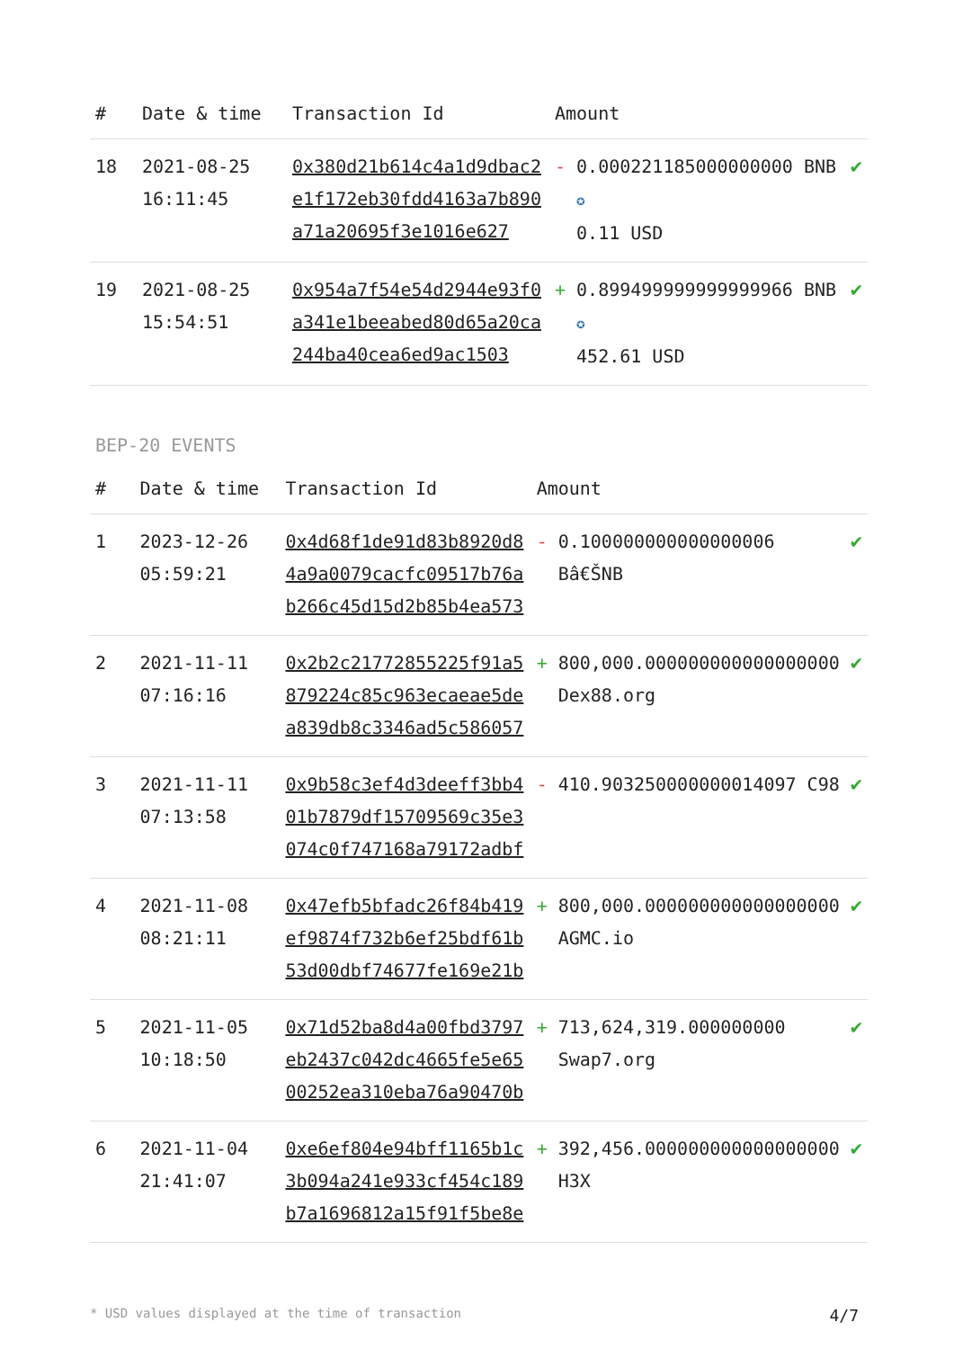| # | Date & time | Transaction Id | Amount | | |
| --- | --- | --- | --- | --- | --- |
| 18 | 2021-08-25 16:11:45 | 0x380d21b614c4a1d9dbac2e1f172eb30fdd4163a7b890a71a20695f3e1016e627 | - | 0.000221185000000000 BNB ✪ 0.11 USD | ✔ |
| 19 | 2021-08-25 15:54:51 | 0x954a7f54e54d2944e93f0a341e1beeabed80d65a20ca244ba40cea6ed9ac1503 | + | 0.899499999999999966 BNB ✪ 452.61 USD | ✔ |
BEP-20 EVENTS
| # | Date & time | Transaction Id | Amount | | |
| --- | --- | --- | --- | --- | --- |
| 1 | 2023-12-26 05:59:21 | 0x4d68f1de91d83b8920d84a9a0079cacfc09517b76ab266c45d15d2b85b4ea573 | - | 0.100000000000000006 Bâ€ŠNB | ✔ |
| 2 | 2021-11-11 07:16:16 | 0x2b2c21772855225f91a5879224c85c963ecaeae5dea839db8c3346ad5c586057 | + | 800,000.000000000000000000 Dex88.org | ✔ |
| 3 | 2021-11-11 07:13:58 | 0x9b58c3ef4d3deeff3bb401b7879df15709569c35e3074c0f747168a79172adbf | - | 410.903250000000014097 C98 | ✔ |
| 4 | 2021-11-08 08:21:11 | 0x47efb5bfadc26f84b419ef9874f732b6ef25bdf61b53d00dbf74677fe169e21b | + | 800,000.000000000000000000 AGMC.io | ✔ |
| 5 | 2021-11-05 10:18:50 | 0x71d52ba8d4a00fbd3797eb2437c042dc4665fe5e6500252ea310eba76a90470b | + | 713,624,319.000000000 Swap7.org | ✔ |
| 6 | 2021-11-04 21:41:07 | 0xe6ef804e94bff1165b1c3b094a241e933cf454c189b7a1696812a15f91f5be8e | + | 392,456.000000000000000000 H3X | ✔ |
* USD values displayed at the time of transaction 4/7